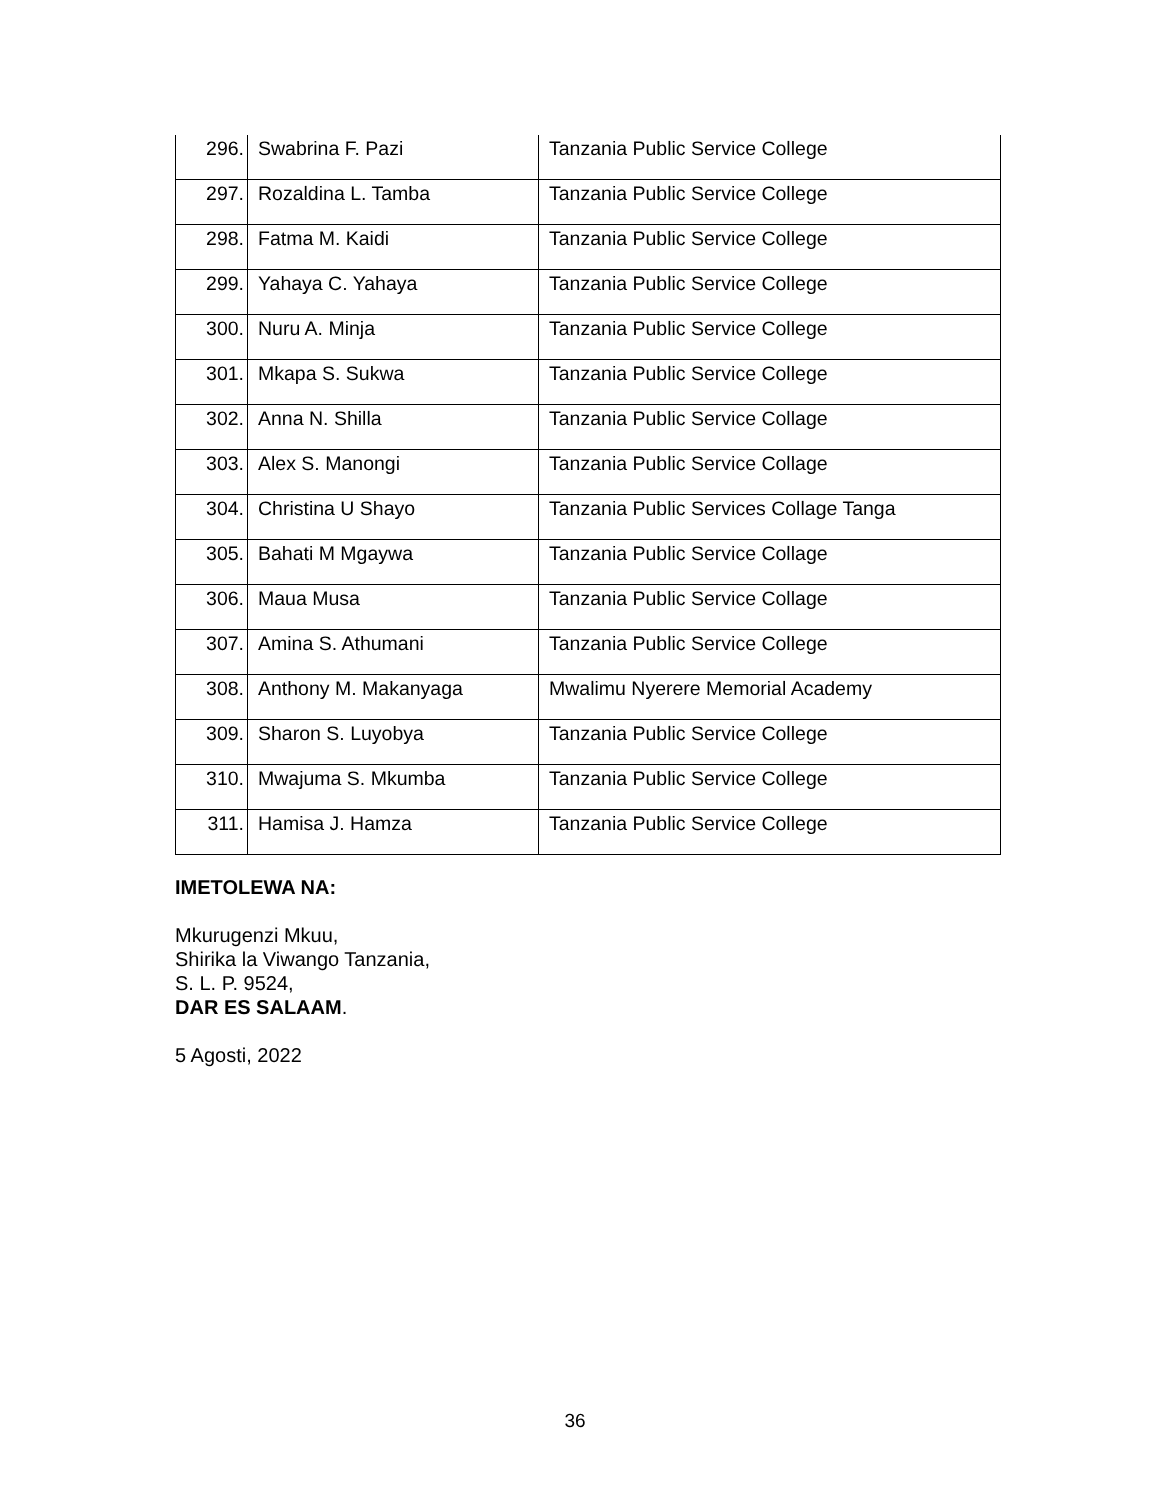| 296. | Swabrina F. Pazi | Tanzania Public Service College |
| 297. | Rozaldina L. Tamba | Tanzania Public Service College |
| 298. | Fatma M. Kaidi | Tanzania Public Service College |
| 299. | Yahaya C. Yahaya | Tanzania Public Service College |
| 300. | Nuru A. Minja | Tanzania Public Service College |
| 301. | Mkapa S. Sukwa | Tanzania Public Service College |
| 302. | Anna N. Shilla | Tanzania Public Service Collage |
| 303. | Alex S. Manongi | Tanzania Public Service Collage |
| 304. | Christina U Shayo | Tanzania Public Services Collage Tanga |
| 305. | Bahati M Mgaywa | Tanzania Public Service Collage |
| 306. | Maua Musa | Tanzania Public Service Collage |
| 307. | Amina S. Athumani | Tanzania Public Service College |
| 308. | Anthony M. Makanyaga | Mwalimu Nyerere Memorial Academy |
| 309. | Sharon S. Luyobya | Tanzania Public Service College |
| 310. | Mwajuma S. Mkumba | Tanzania Public Service College |
| 311. | Hamisa J. Hamza | Tanzania Public Service College |
IMETOLEWA NA:
Mkurugenzi Mkuu,
Shirika la Viwango Tanzania,
S. L. P. 9524,
DAR ES SALAAM.
5 Agosti, 2022
36